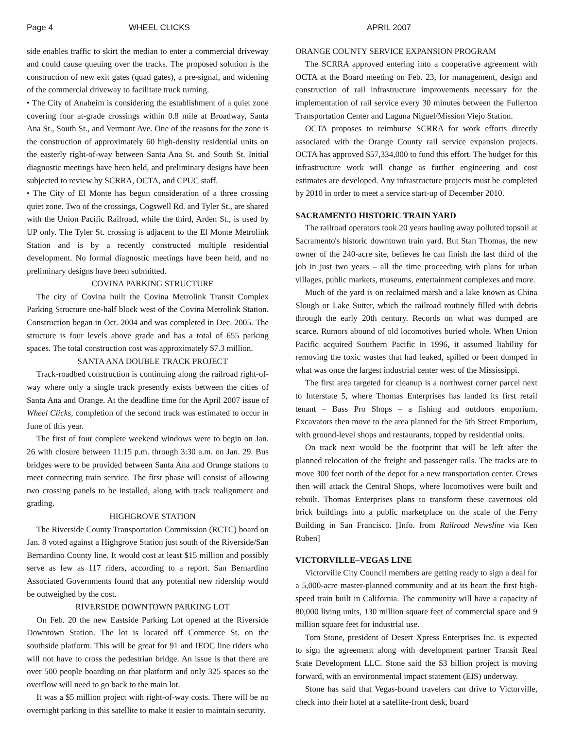Page 4 WHEEL CLICKS APRIL 2007
side enables traffic to skirt the median to enter a commercial driveway and could cause queuing over the tracks. The proposed solution is the construction of new exit gates (quad gates), a pre-signal, and widening of the commercial driveway to facilitate truck turning.
• The City of Anaheim is considering the establishment of a quiet zone covering four at-grade crossings within 0.8 mile at Broadway, Santa Ana St., South St., and Vermont Ave. One of the reasons for the zone is the construction of approximately 60 high-density residential units on the easterly right-of-way between Santa Ana St. and South St. Initial diagnostic meetings have been held, and preliminary designs have been subjected to review by SCRRA, OCTA, and CPUC staff.
• The City of El Monte has begun consideration of a three crossing quiet zone. Two of the crossings, Cogswell Rd. and Tyler St., are shared with the Union Pacific Railroad, while the third, Arden St., is used by UP only. The Tyler St. crossing is adjacent to the El Monte Metrolink Station and is by a recently constructed multiple residential development. No formal diagnostic meetings have been held, and no preliminary designs have been submitted.
COVINA PARKING STRUCTURE
The city of Covina built the Covina Metrolink Transit Complex Parking Structure one-half block west of the Covina Metrolink Station. Construction began in Oct. 2004 and was completed in Dec. 2005. The structure is four levels above grade and has a total of 655 parking spaces. The total construction cost was approximately $7.3 million.
SANTA ANA DOUBLE TRACK PROJECT
Track-roadbed construction is continuing along the railroad right-of-way where only a single track presently exists between the cities of Santa Ana and Orange. At the deadline time for the April 2007 issue of Wheel Clicks, completion of the second track was estimated to occur in June of this year.
The first of four complete weekend windows were to begin on Jan. 26 with closure between 11:15 p.m. through 3:30 a.m. on Jan. 29. Bus bridges were to be provided between Santa Ana and Orange stations to meet connecting train service. The first phase will consist of allowing two crossing panels to be installed, along with track realignment and grading.
HIGHGROVE STATION
The Riverside County Transportation Commission (RCTC) board on Jan. 8 voted against a Highgrove Station just south of the Riverside/San Bernardino County line. It would cost at least $15 million and possibly serve as few as 117 riders, according to a report. San Bernardino Associated Governments found that any potential new ridership would be outweighed by the cost.
RIVERSIDE DOWNTOWN PARKING LOT
On Feb. 20 the new Eastside Parking Lot opened at the Riverside Downtown Station. The lot is located off Commerce St. on the southside platform. This will be great for 91 and IEOC line riders who will not have to cross the pedestrian bridge. An issue is that there are over 500 people boarding on that platform and only 325 spaces so the overflow will need to go back to the main lot.
It was a $5 million project with right-of-way costs. There will be no overnight parking in this satellite to make it easier to maintain security.
ORANGE COUNTY SERVICE EXPANSION PROGRAM
The SCRRA approved entering into a cooperative agreement with OCTA at the Board meeting on Feb. 23, for management, design and construction of rail infrastructure improvements necessary for the implementation of rail service every 30 minutes between the Fullerton Transportation Center and Laguna Niguel/Mission Viejo Station.
OCTA proposes to reimburse SCRRA for work efforts directly associated with the Orange County rail service expansion projects. OCTA has approved $57,334,000 to fund this effort. The budget for this infrastructure work will change as further engineering and cost estimates are developed. Any infrastructure projects must be completed by 2010 in order to meet a service start-up of December 2010.
SACRAMENTO HISTORIC TRAIN YARD
The railroad operators took 20 years hauling away polluted topsoil at Sacramento's historic downtown train yard. But Stan Thomas, the new owner of the 240-acre site, believes he can finish the last third of the job in just two years – all the time proceeding with plans for urban villages, public markets, museums, entertainment complexes and more.
Much of the yard is on reclaimed marsh and a lake known as China Slough or Lake Sutter, which the railroad routinely filled with debris through the early 20th century. Records on what was dumped are scarce. Rumors abound of old locomotives buried whole. When Union Pacific acquired Southern Pacific in 1996, it assumed liability for removing the toxic wastes that had leaked, spilled or been dumped in what was once the largest industrial center west of the Mississippi.
The first area targeted for cleanup is a northwest corner parcel next to Interstate 5, where Thomas Enterprises has landed its first retail tenant – Bass Pro Shops – a fishing and outdoors emporium. Excavators then move to the area planned for the 5th Street Emporium, with ground-level shops and restaurants, topped by residential units.
On track next would be the footprint that will be left after the planned relocation of the freight and passenger rails. The tracks are to move 300 feet north of the depot for a new transportation center. Crews then will attack the Central Shops, where locomotives were built and rebuilt. Thomas Enterprises plans to transform these cavernous old brick buildings into a public marketplace on the scale of the Ferry Building in San Francisco. [Info. from Railroad Newsline via Ken Ruben]
VICTORVILLE–VEGAS LINE
Victorville City Council members are getting ready to sign a deal for a 5,000-acre master-planned community and at its heart the first high-speed train built in California. The community will have a capacity of 80,000 living units, 130 million square feet of commercial space and 9 million square feet for industrial use.
Tom Stone, president of Desert Xpress Enterprises Inc. is expected to sign the agreement along with development partner Transit Real State Development LLC. Stone said the $3 billion project is moving forward, with an environmental impact statement (EIS) underway.
Stone has said that Vegas-bound travelers can drive to Victorville, check into their hotel at a satellite-front desk, board